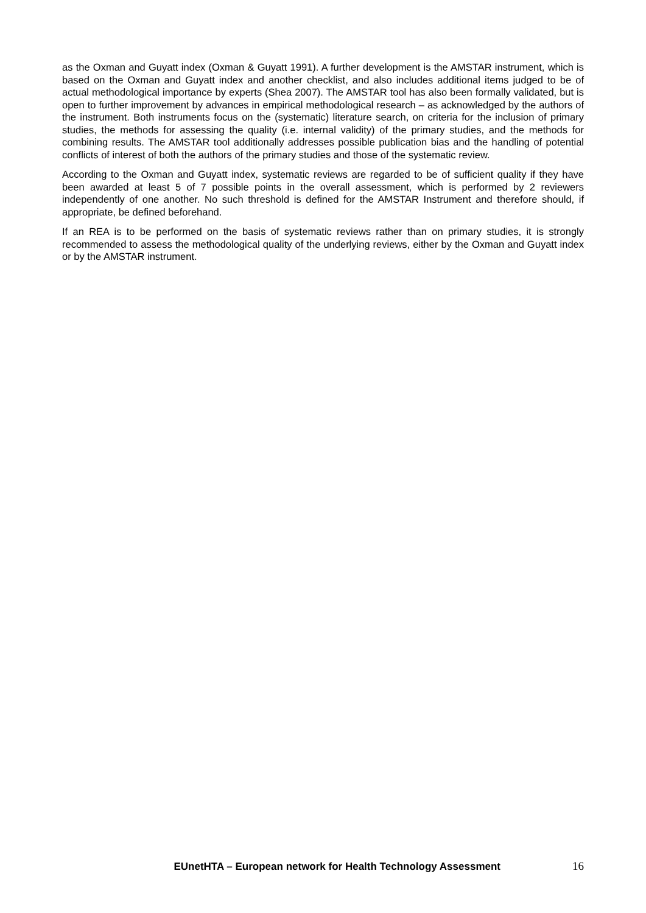as the Oxman and Guyatt index (Oxman & Guyatt 1991). A further development is the AMSTAR instrument, which is based on the Oxman and Guyatt index and another checklist, and also includes additional items judged to be of actual methodological importance by experts (Shea 2007). The AMSTAR tool has also been formally validated, but is open to further improvement by advances in empirical methodological research – as acknowledged by the authors of the instrument. Both instruments focus on the (systematic) literature search, on criteria for the inclusion of primary studies, the methods for assessing the quality (i.e. internal validity) of the primary studies, and the methods for combining results. The AMSTAR tool additionally addresses possible publication bias and the handling of potential conflicts of interest of both the authors of the primary studies and those of the systematic review.
According to the Oxman and Guyatt index, systematic reviews are regarded to be of sufficient quality if they have been awarded at least 5 of 7 possible points in the overall assessment, which is performed by 2 reviewers independently of one another. No such threshold is defined for the AMSTAR Instrument and therefore should, if appropriate, be defined beforehand.
If an REA is to be performed on the basis of systematic reviews rather than on primary studies, it is strongly recommended to assess the methodological quality of the underlying reviews, either by the Oxman and Guyatt index or by the AMSTAR instrument.
EUnetHTA – European network for Health Technology Assessment 16